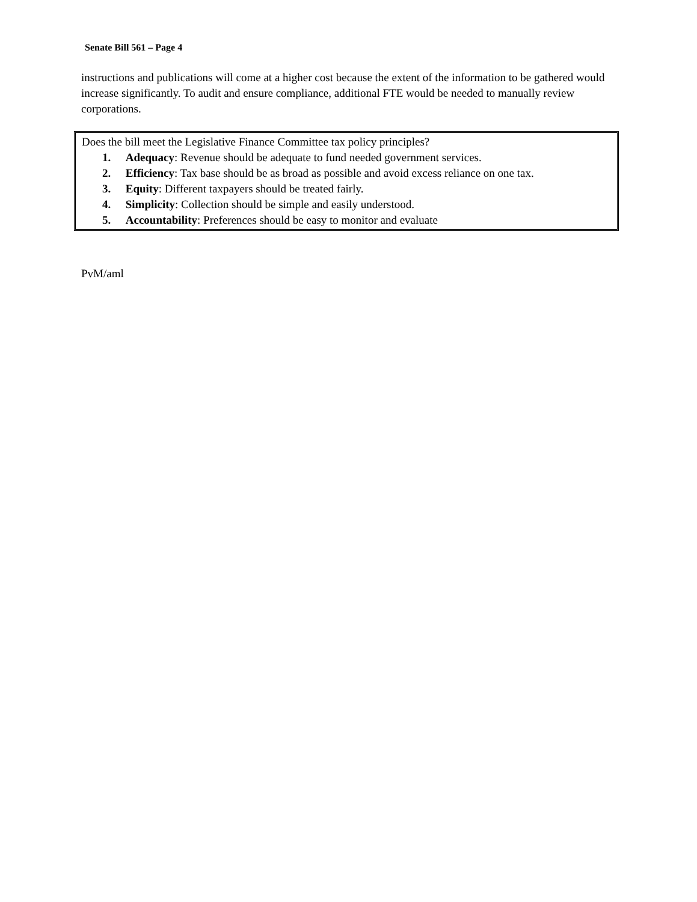Senate Bill 561 – Page 4
instructions and publications will come at a higher cost because the extent of the information to be gathered would increase significantly. To audit and ensure compliance, additional FTE would be needed to manually review corporations.
Does the bill meet the Legislative Finance Committee tax policy principles?
1. Adequacy: Revenue should be adequate to fund needed government services.
2. Efficiency: Tax base should be as broad as possible and avoid excess reliance on one tax.
3. Equity: Different taxpayers should be treated fairly.
4. Simplicity: Collection should be simple and easily understood.
5. Accountability: Preferences should be easy to monitor and evaluate
PvM/aml